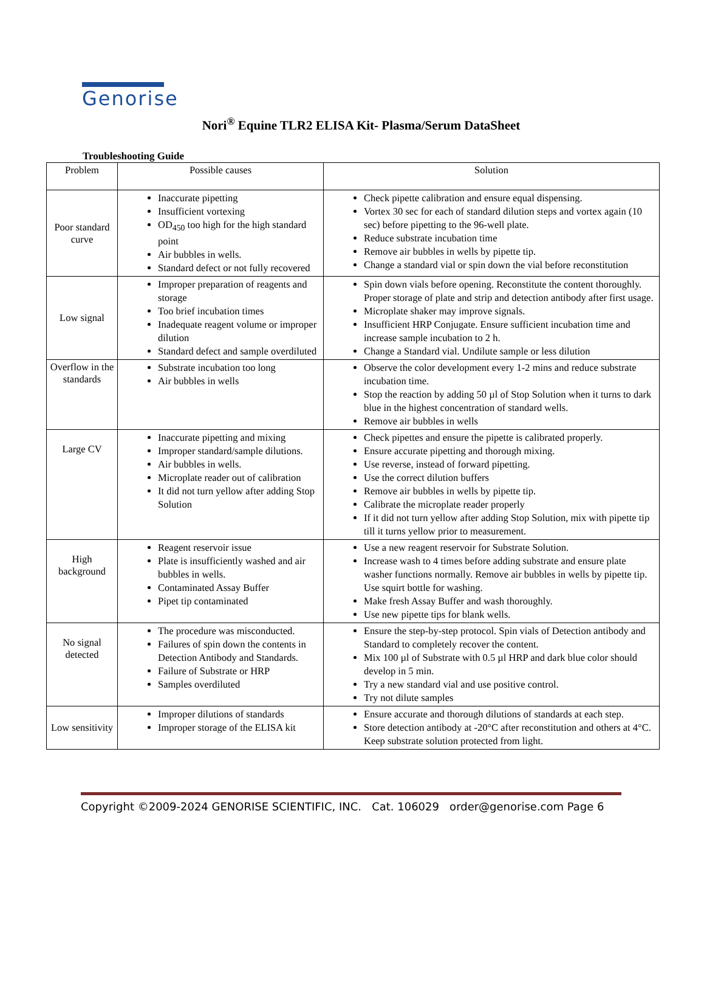Genorise
Nori<sup>®</sup> Equine TLR2 ELISA Kit- Plasma/Serum DataSheet
Troubleshooting Guide
| Problem | Possible causes | Solution |
| --- | --- | --- |
| Poor standard curve | Inaccurate pipetting Insufficient vortexing OD<sub>450</sub> too high for the high standard point Air bubbles in wells. Standard defect or not fully recovered | Check pipette calibration and ensure equal dispensing. Vortex 30 sec for each of standard dilution steps and vortex again (10 sec) before pipetting to the 96-well plate. Reduce substrate incubation time Remove air bubbles in wells by pipette tip. Change a standard vial or spin down the vial before reconstitution |
| Low signal | Improper preparation of reagents and storage Too brief incubation times Inadequate reagent volume or improper dilution Standard defect and sample overdiluted | Spin down vials before opening. Reconstitute the content thoroughly. Proper storage of plate and strip and detection antibody after first usage. Microplate shaker may improve signals. Insufficient HRP Conjugate. Ensure sufficient incubation time and increase sample incubation to 2 h. Change a Standard vial. Undilute sample or less dilution |
| Overflow in the standards | Substrate incubation too long Air bubbles in wells | Observe the color development every 1-2 mins and reduce substrate incubation time. Stop the reaction by adding 50 µl of Stop Solution when it turns to dark blue in the highest concentration of standard wells. Remove air bubbles in wells |
| Large CV | Inaccurate pipetting and mixing Improper standard/sample dilutions. Air bubbles in wells. Microplate reader out of calibration It did not turn yellow after adding Stop Solution | Check pipettes and ensure the pipette is calibrated properly. Ensure accurate pipetting and thorough mixing. Use reverse, instead of forward pipetting. Use the correct dilution buffers Remove air bubbles in wells by pipette tip. Calibrate the microplate reader properly If it did not turn yellow after adding Stop Solution, mix with pipette tip till it turns yellow prior to measurement. |
| High background | Reagent reservoir issue Plate is insufficiently washed and air bubbles in wells. Contaminated Assay Buffer Pipet tip contaminated | Use a new reagent reservoir for Substrate Solution. Increase wash to 4 times before adding substrate and ensure plate washer functions normally. Remove air bubbles in wells by pipette tip. Use squirt bottle for washing. Make fresh Assay Buffer and wash thoroughly. Use new pipette tips for blank wells. |
| No signal detected | The procedure was misconducted. Failures of spin down the contents in Detection Antibody and Standards. Failure of Substrate or HRP Samples overdiluted | Ensure the step-by-step protocol. Spin vials of Detection antibody and Standard to completely recover the content. Mix 100 µl of Substrate with 0.5 µl HRP and dark blue color should develop in 5 min. Try a new standard vial and use positive control. Try not dilute samples |
| Low sensitivity | Improper dilutions of standards Improper storage of the ELISA kit | Ensure accurate and thorough dilutions of standards at each step. Store detection antibody at -20°C after reconstitution and others at 4°C. Keep substrate solution protected from light. |
Copyright ©2009-2024 GENORISE SCIENTIFIC, INC. Cat. 106029 order@genorise.com Page 6